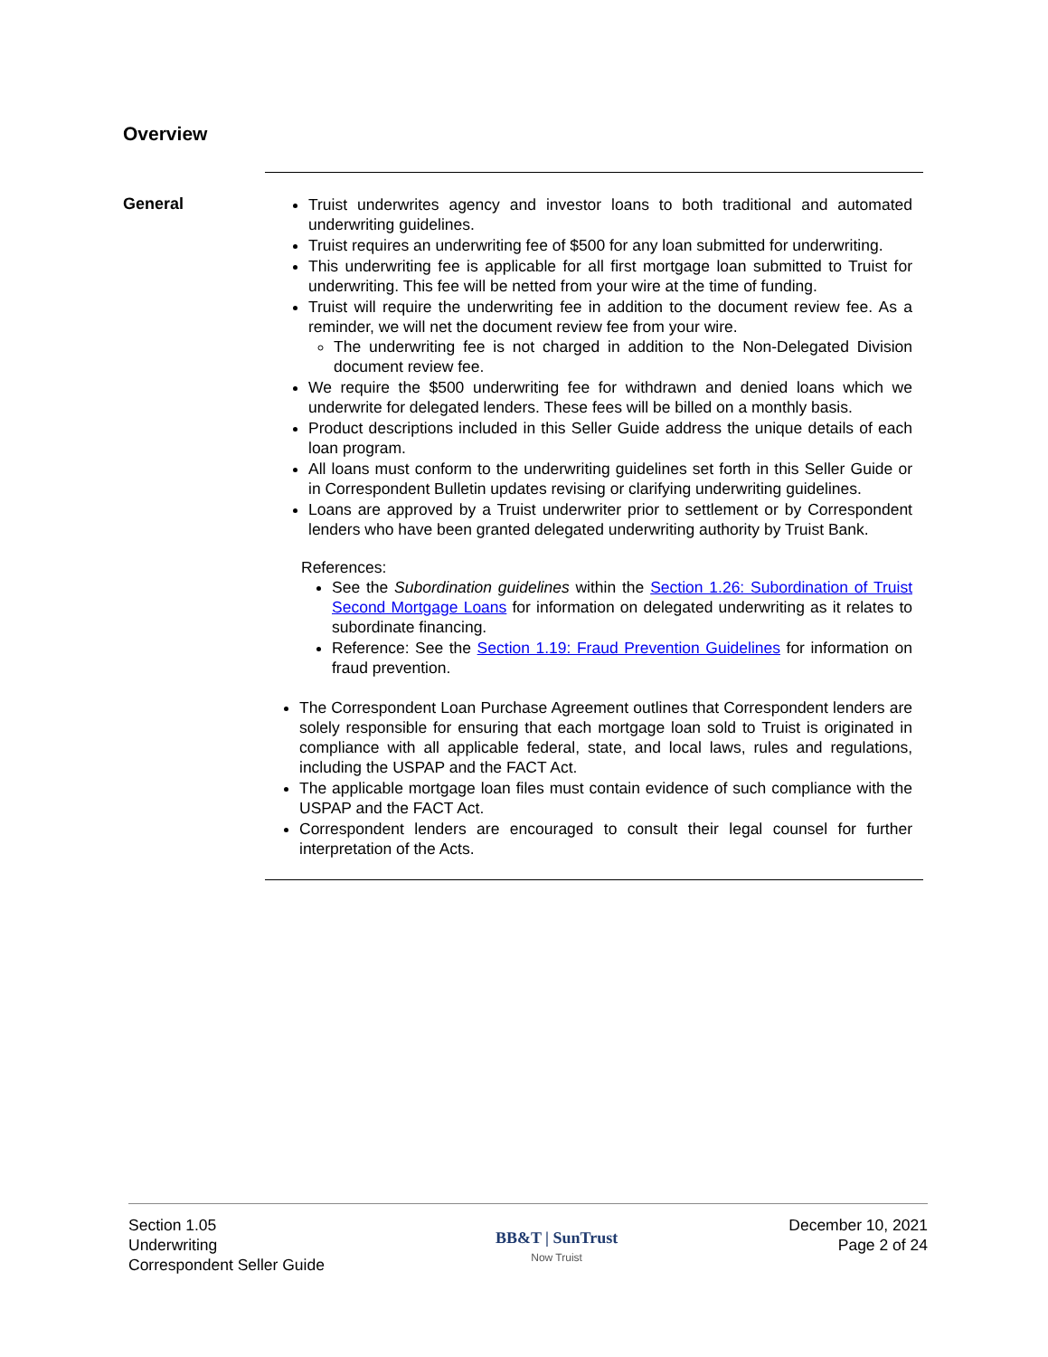Overview
General
Truist underwrites agency and investor loans to both traditional and automated underwriting guidelines.
Truist requires an underwriting fee of $500 for any loan submitted for underwriting.
This underwriting fee is applicable for all first mortgage loan submitted to Truist for underwriting. This fee will be netted from your wire at the time of funding.
Truist will require the underwriting fee in addition to the document review fee. As a reminder, we will net the document review fee from your wire.
The underwriting fee is not charged in addition to the Non-Delegated Division document review fee.
We require the $500 underwriting fee for withdrawn and denied loans which we underwrite for delegated lenders. These fees will be billed on a monthly basis.
Product descriptions included in this Seller Guide address the unique details of each loan program.
All loans must conform to the underwriting guidelines set forth in this Seller Guide or in Correspondent Bulletin updates revising or clarifying underwriting guidelines.
Loans are approved by a Truist underwriter prior to settlement or by Correspondent lenders who have been granted delegated underwriting authority by Truist Bank.
References:
See the Subordination guidelines within the Section 1.26: Subordination of Truist Second Mortgage Loans for information on delegated underwriting as it relates to subordinate financing.
Reference: See the Section 1.19: Fraud Prevention Guidelines for information on fraud prevention.
The Correspondent Loan Purchase Agreement outlines that Correspondent lenders are solely responsible for ensuring that each mortgage loan sold to Truist is originated in compliance with all applicable federal, state, and local laws, rules and regulations, including the USPAP and the FACT Act.
The applicable mortgage loan files must contain evidence of such compliance with the USPAP and the FACT Act.
Correspondent lenders are encouraged to consult their legal counsel for further interpretation of the Acts.
Section 1.05
Underwriting
Correspondent Seller Guide
BB&T | SunTrust
Now Truist
December 10, 2021
Page 2 of 24